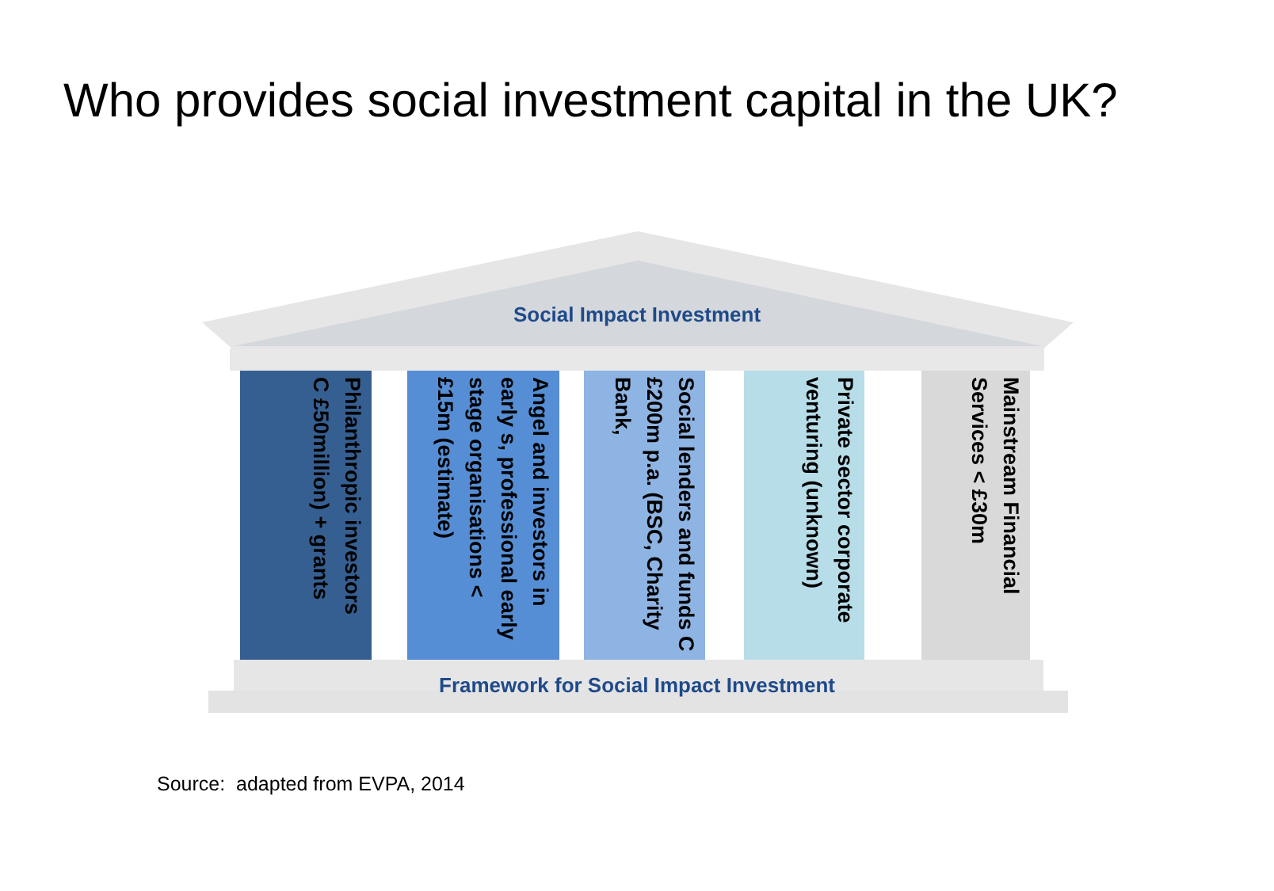Who provides social investment capital in the UK?
Social Impact Investment
Philanthropic investors
C £50million) + grants
Angel and investors in early s, professional early stage organisations < £15m (estimate)
Social lenders and funds C £200m p.a. (BSC, Charity Bank,
Private sector corporate venturing (unknown)
Mainstream Financial Services < £30m
Framework for Social Impact Investment
Source: adapted from EVPA, 2014